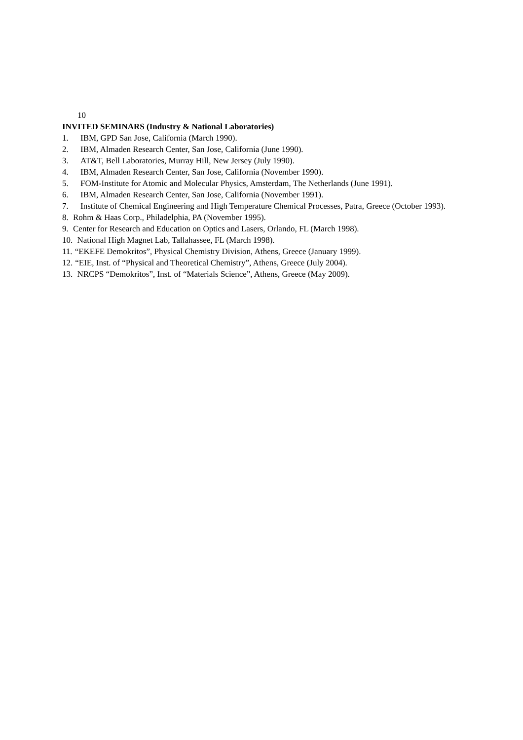10
INVITED SEMINARS (Industry & National Laboratories)
1. IBM, GPD San Jose, California (March 1990).
2. IBM, Almaden Research Center, San Jose, California (June 1990).
3. AT&T, Bell Laboratories, Murray Hill, New Jersey (July 1990).
4. IBM, Almaden Research Center, San Jose, California (November 1990).
5. FOM-Institute for Atomic and Molecular Physics, Amsterdam, The Netherlands (June 1991).
6. IBM, Almaden Research Center, San Jose, California (November 1991).
7. Institute of Chemical Engineering and High Temperature Chemical Processes, Patra, Greece (October 1993).
8. Rohm & Haas Corp., Philadelphia, PA (November 1995).
9. Center for Research and Education on Optics and Lasers, Orlando, FL (March 1998).
10. National High Magnet Lab, Tallahassee, FL (March 1998).
11. “EKEFE Demokritos”, Physical Chemistry Division, Athens, Greece (January 1999).
12. “EIE, Inst. of “Physical and Theoretical Chemistry”, Athens, Greece (July 2004).
13. NRCPS “Demokritos”, Inst. of “Materials Science”, Athens, Greece (May 2009).